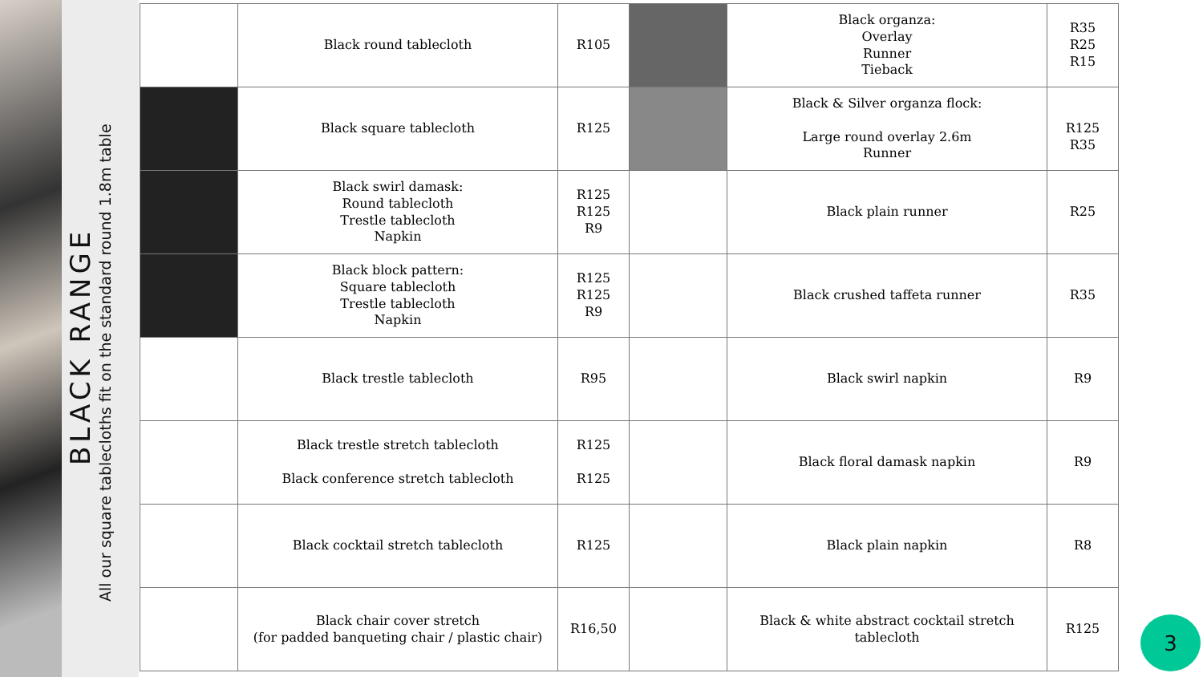BLACK RANGE
All our square tablecloths fit on the standard round 1.8m table
| | Black round tablecloth | R105 | | Black organza: Overlay Runner Tieback | R35 R25 R15 |
| | Black square tablecloth | R125 | | Black & Silver organza flock: Large round overlay 2.6m Runner | R125 R35 |
| | Black swirl damask: Round tablecloth Trestle tablecloth Napkin | R125 R125 R9 | | Black plain runner | R25 |
| | Black block pattern: Square tablecloth Trestle tablecloth Napkin | R125 R125 R9 | | Black crushed taffeta runner | R35 |
| | Black trestle tablecloth | R95 | | Black swirl napkin | R9 |
| | Black trestle stretch tablecloth Black conference stretch tablecloth | R125 R125 | | Black floral damask napkin | R9 |
| | Black cocktail stretch tablecloth | R125 | | Black plain napkin | R8 |
| | Black chair cover stretch (for padded banqueting chair / plastic chair) | R16,50 | | Black & white abstract cocktail stretch tablecloth | R125 |
3